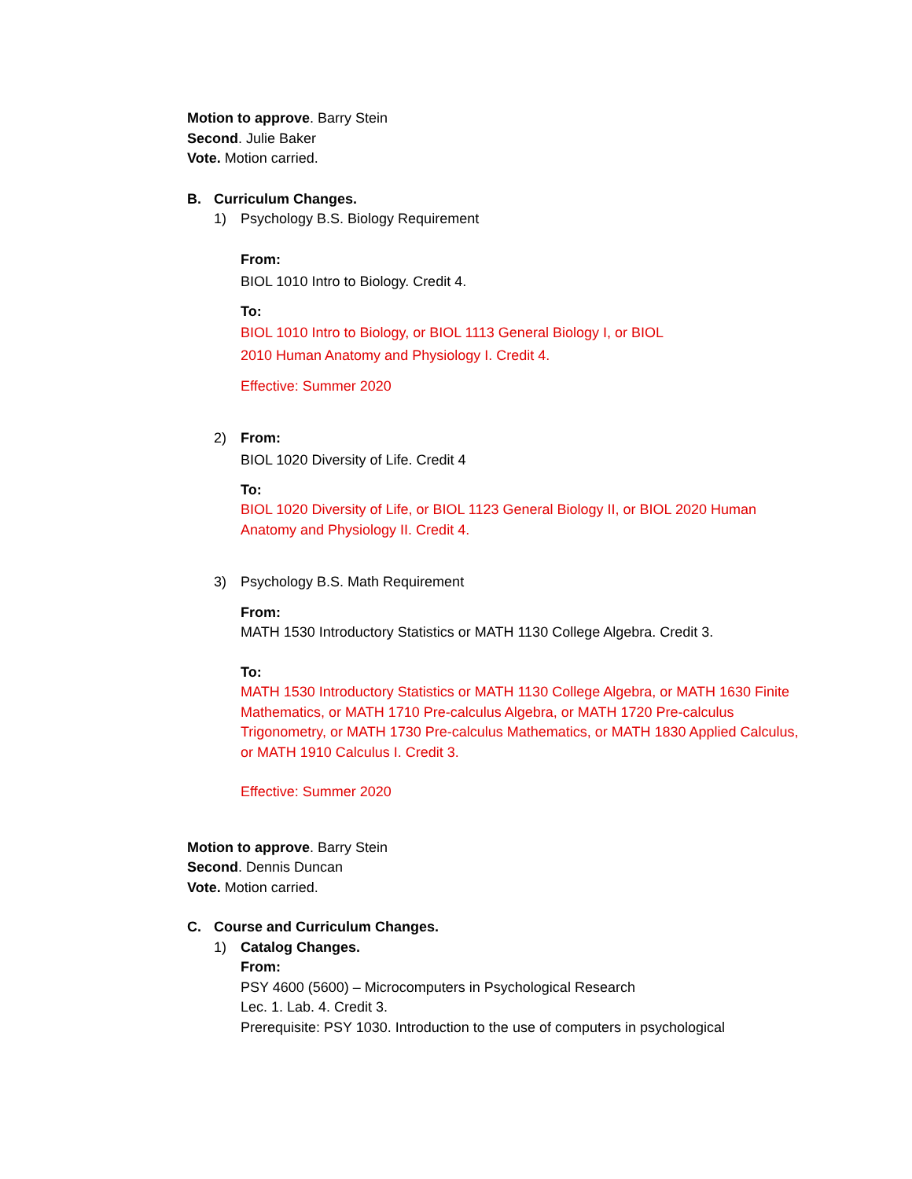Motion to approve. Barry Stein
Second. Julie Baker
Vote. Motion carried.
B. Curriculum Changes.
1) Psychology B.S. Biology Requirement
From:
BIOL 1010 Intro to Biology. Credit 4.
To:
BIOL 1010 Intro to Biology, or BIOL 1113 General Biology I, or BIOL
2010 Human Anatomy and Physiology I. Credit 4.
Effective: Summer 2020
2) From:
BIOL 1020 Diversity of Life. Credit 4
To:
BIOL 1020 Diversity of Life, or BIOL 1123 General Biology II, or BIOL 2020 Human Anatomy and Physiology II. Credit 4.
3) Psychology B.S. Math Requirement
From:
MATH 1530 Introductory Statistics or MATH 1130 College Algebra. Credit 3.
To:
MATH 1530 Introductory Statistics or MATH 1130 College Algebra, or MATH 1630 Finite Mathematics, or MATH 1710 Pre-calculus Algebra, or MATH 1720 Pre-calculus Trigonometry, or MATH 1730 Pre-calculus Mathematics, or MATH 1830 Applied Calculus, or MATH 1910 Calculus I. Credit 3.
Effective: Summer 2020
Motion to approve. Barry Stein
Second. Dennis Duncan
Vote. Motion carried.
C. Course and Curriculum Changes.
1) Catalog Changes.
From:
PSY 4600 (5600) – Microcomputers in Psychological Research
Lec. 1. Lab. 4. Credit 3.
Prerequisite: PSY 1030. Introduction to the use of computers in psychological